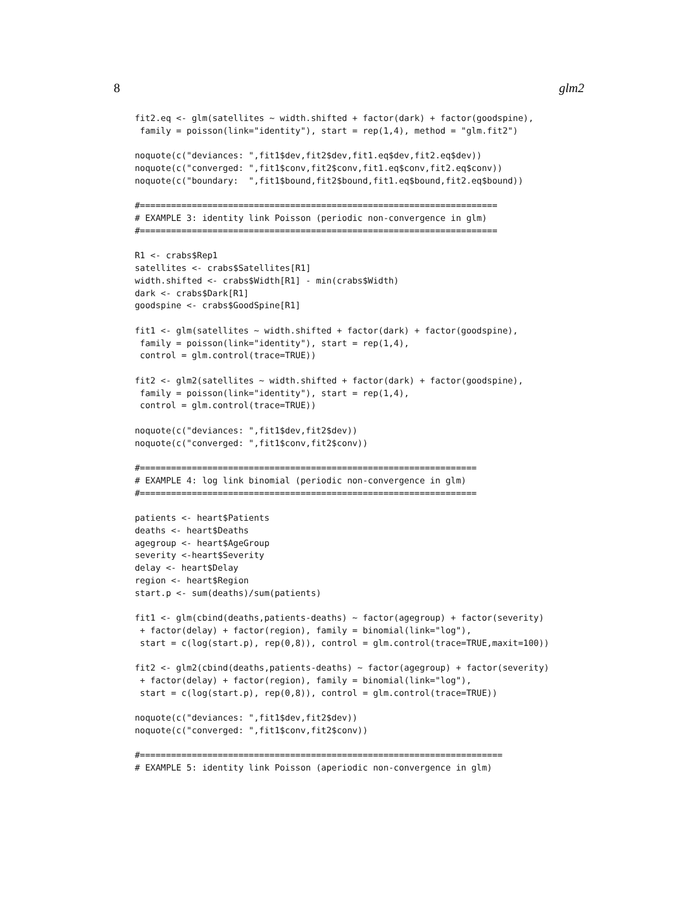8 glm2
fit2.eq <- glm(satellites ~ width.shifted + factor(dark) + factor(goodspine),
 family = poisson(link="identity"), start = rep(1,4), method = "glm.fit2")

noquote(c("deviances: ",fit1$dev,fit2$dev,fit1.eq$dev,fit2.eq$dev))
noquote(c("converged: ",fit1$conv,fit2$conv,fit1.eq$conv,fit2.eq$conv))
noquote(c("boundary:  ",fit1$bound,fit2$bound,fit1.eq$bound,fit2.eq$bound))

#=====================================================================
# EXAMPLE 3: identity link Poisson (periodic non-convergence in glm)
#=====================================================================

R1 <- crabs$Rep1
satellites <- crabs$Satellites[R1]
width.shifted <- crabs$Width[R1] - min(crabs$Width)
dark <- crabs$Dark[R1]
goodspine <- crabs$GoodSpine[R1]

fit1 <- glm(satellites ~ width.shifted + factor(dark) + factor(goodspine),
 family = poisson(link="identity"), start = rep(1,4),
 control = glm.control(trace=TRUE))

fit2 <- glm2(satellites ~ width.shifted + factor(dark) + factor(goodspine),
 family = poisson(link="identity"), start = rep(1,4),
 control = glm.control(trace=TRUE))

noquote(c("deviances: ",fit1$dev,fit2$dev))
noquote(c("converged: ",fit1$conv,fit2$conv))

#=================================================================
# EXAMPLE 4: log link binomial (periodic non-convergence in glm)
#=================================================================

patients <- heart$Patients
deaths <- heart$Deaths
agegroup <- heart$AgeGroup
severity <-heart$Severity
delay <- heart$Delay
region <- heart$Region
start.p <- sum(deaths)/sum(patients)

fit1 <- glm(cbind(deaths,patients-deaths) ~ factor(agegroup) + factor(severity)
 + factor(delay) + factor(region), family = binomial(link="log"),
 start = c(log(start.p), rep(0,8)), control = glm.control(trace=TRUE,maxit=100))

fit2 <- glm2(cbind(deaths,patients-deaths) ~ factor(agegroup) + factor(severity)
 + factor(delay) + factor(region), family = binomial(link="log"),
 start = c(log(start.p), rep(0,8)), control = glm.control(trace=TRUE))

noquote(c("deviances: ",fit1$dev,fit2$dev))
noquote(c("converged: ",fit1$conv,fit2$conv))

#======================================================================
# EXAMPLE 5: identity link Poisson (aperiodic non-convergence in glm)